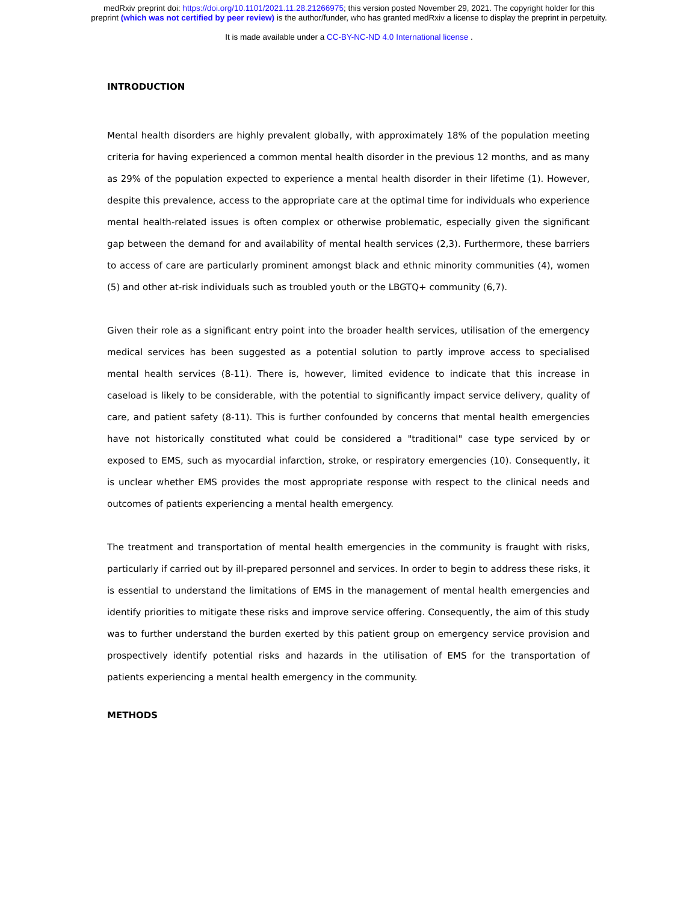medRxiv preprint doi: https://doi.org/10.1101/2021.11.28.21266975; this version posted November 29, 2021. The copyright holder for this
preprint (which was not certified by peer review) is the author/funder, who has granted medRxiv a license to display the preprint in perpetuity.
It is made available under a CC-BY-NC-ND 4.0 International license .
INTRODUCTION
Mental health disorders are highly prevalent globally, with approximately 18% of the population meeting criteria for having experienced a common mental health disorder in the previous 12 months, and as many as 29% of the population expected to experience a mental health disorder in their lifetime (1). However, despite this prevalence, access to the appropriate care at the optimal time for individuals who experience mental health-related issues is often complex or otherwise problematic, especially given the significant gap between the demand for and availability of mental health services (2,3). Furthermore, these barriers to access of care are particularly prominent amongst black and ethnic minority communities (4), women (5) and other at-risk individuals such as troubled youth or the LBGTQ+ community (6,7).
Given their role as a significant entry point into the broader health services, utilisation of the emergency medical services has been suggested as a potential solution to partly improve access to specialised mental health services (8-11). There is, however, limited evidence to indicate that this increase in caseload is likely to be considerable, with the potential to significantly impact service delivery, quality of care, and patient safety (8-11). This is further confounded by concerns that mental health emergencies have not historically constituted what could be considered a "traditional" case type serviced by or exposed to EMS, such as myocardial infarction, stroke, or respiratory emergencies (10). Consequently, it is unclear whether EMS provides the most appropriate response with respect to the clinical needs and outcomes of patients experiencing a mental health emergency.
The treatment and transportation of mental health emergencies in the community is fraught with risks, particularly if carried out by ill-prepared personnel and services. In order to begin to address these risks, it is essential to understand the limitations of EMS in the management of mental health emergencies and identify priorities to mitigate these risks and improve service offering. Consequently, the aim of this study was to further understand the burden exerted by this patient group on emergency service provision and prospectively identify potential risks and hazards in the utilisation of EMS for the transportation of patients experiencing a mental health emergency in the community.
METHODS